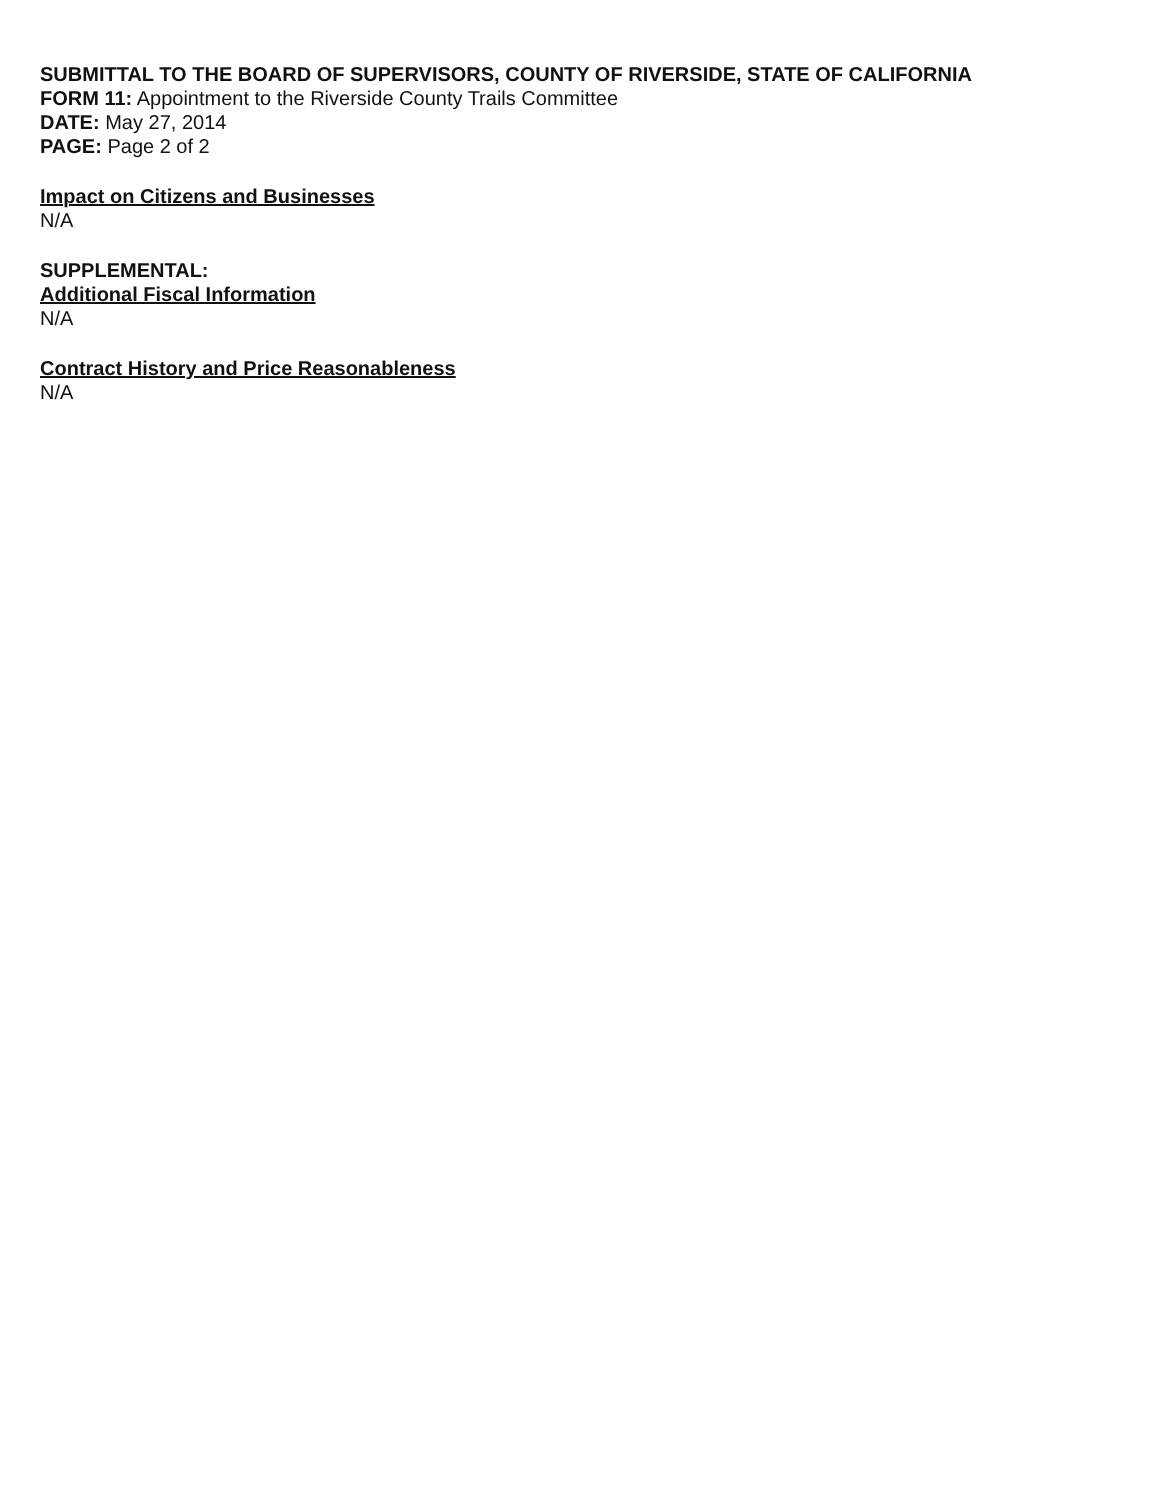SUBMITTAL TO THE BOARD OF SUPERVISORS, COUNTY OF RIVERSIDE, STATE OF CALIFORNIA
FORM 11: Appointment to the Riverside County Trails Committee
DATE: May 27, 2014
PAGE: Page 2 of 2
Impact on Citizens and Businesses
N/A
SUPPLEMENTAL:
Additional Fiscal Information
N/A
Contract History and Price Reasonableness
N/A